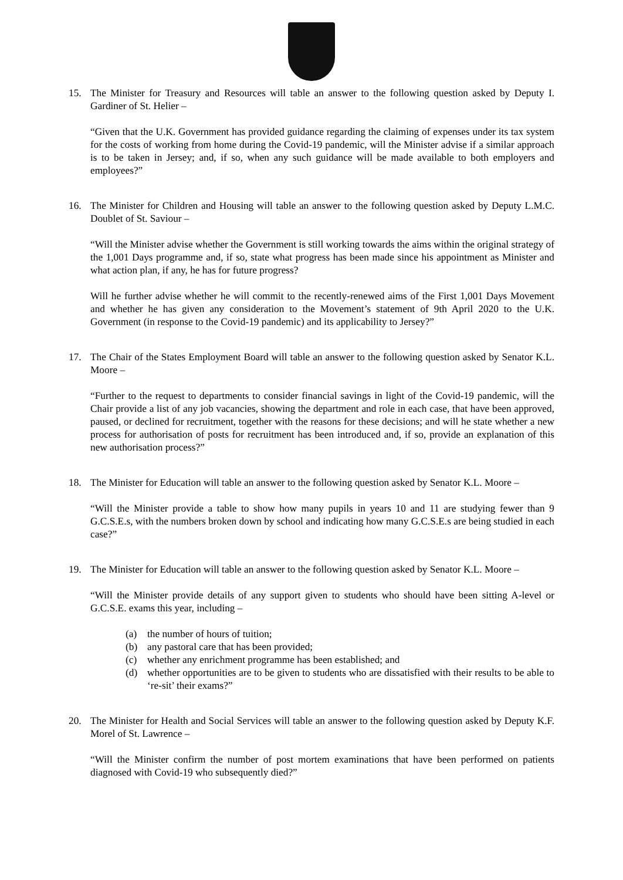15. The Minister for Treasury and Resources will table an answer to the following question asked by Deputy I. Gardiner of St. Helier –
“Given that the U.K. Government has provided guidance regarding the claiming of expenses under its tax system for the costs of working from home during the Covid-19 pandemic, will the Minister advise if a similar approach is to be taken in Jersey; and, if so, when any such guidance will be made available to both employers and employees?”
16. The Minister for Children and Housing will table an answer to the following question asked by Deputy L.M.C. Doublet of St. Saviour –
“Will the Minister advise whether the Government is still working towards the aims within the original strategy of the 1,001 Days programme and, if so, state what progress has been made since his appointment as Minister and what action plan, if any, he has for future progress?
Will he further advise whether he will commit to the recently-renewed aims of the First 1,001 Days Movement and whether he has given any consideration to the Movement’s statement of 9th April 2020 to the U.K. Government (in response to the Covid-19 pandemic) and its applicability to Jersey?”
17. The Chair of the States Employment Board will table an answer to the following question asked by Senator K.L. Moore –
“Further to the request to departments to consider financial savings in light of the Covid-19 pandemic, will the Chair provide a list of any job vacancies, showing the department and role in each case, that have been approved, paused, or declined for recruitment, together with the reasons for these decisions; and will he state whether a new process for authorisation of posts for recruitment has been introduced and, if so, provide an explanation of this new authorisation process?”
18. The Minister for Education will table an answer to the following question asked by Senator K.L. Moore –
“Will the Minister provide a table to show how many pupils in years 10 and 11 are studying fewer than 9 G.C.S.E.s, with the numbers broken down by school and indicating how many G.C.S.E.s are being studied in each case?”
19. The Minister for Education will table an answer to the following question asked by Senator K.L. Moore –
“Will the Minister provide details of any support given to students who should have been sitting A-level or G.C.S.E. exams this year, including –
(a) the number of hours of tuition;
(b) any pastoral care that has been provided;
(c) whether any enrichment programme has been established; and
(d) whether opportunities are to be given to students who are dissatisfied with their results to be able to ‘re-sit’ their exams?”
20. The Minister for Health and Social Services will table an answer to the following question asked by Deputy K.F. Morel of St. Lawrence –
“Will the Minister confirm the number of post mortem examinations that have been performed on patients diagnosed with Covid-19 who subsequently died?”